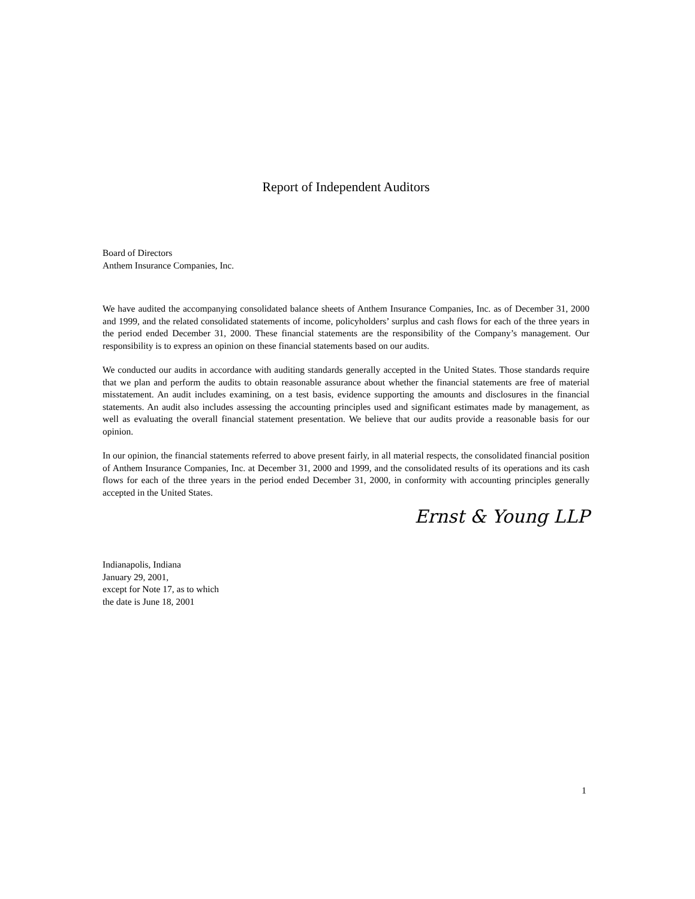Report of Independent Auditors
Board of Directors
Anthem Insurance Companies, Inc.
We have audited the accompanying consolidated balance sheets of Anthem Insurance Companies, Inc. as of December 31, 2000 and 1999, and the related consolidated statements of income, policyholders’ surplus and cash flows for each of the three years in the period ended December 31, 2000. These financial statements are the responsibility of the Company’s management. Our responsibility is to express an opinion on these financial statements based on our audits.
We conducted our audits in accordance with auditing standards generally accepted in the United States. Those standards require that we plan and perform the audits to obtain reasonable assurance about whether the financial statements are free of material misstatement. An audit includes examining, on a test basis, evidence supporting the amounts and disclosures in the financial statements. An audit also includes assessing the accounting principles used and significant estimates made by management, as well as evaluating the overall financial statement presentation. We believe that our audits provide a reasonable basis for our opinion.
In our opinion, the financial statements referred to above present fairly, in all material respects, the consolidated financial position of Anthem Insurance Companies, Inc. at December 31, 2000 and 1999, and the consolidated results of its operations and its cash flows for each of the three years in the period ended December 31, 2000, in conformity with accounting principles generally accepted in the United States.
Ernst & Young LLP
Indianapolis, Indiana
January 29, 2001,
except for Note 17, as to which
the date is June 18, 2001
1